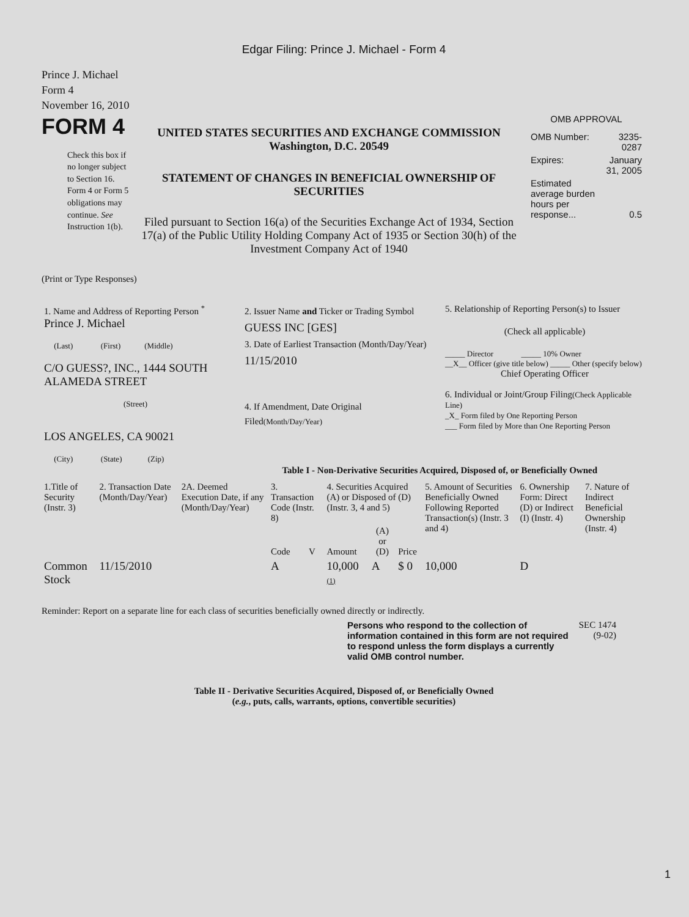Edgar Filing: Prince J. Michael - Form 4
Prince J. Michael
Form 4
November 16, 2010
FORM 4
Check this box if no longer subject to Section 16. Form 4 or Form 5 obligations may continue. See Instruction 1(b).
UNITED STATES SECURITIES AND EXCHANGE COMMISSION
Washington, D.C. 20549
STATEMENT OF CHANGES IN BENEFICIAL OWNERSHIP OF SECURITIES
Filed pursuant to Section 16(a) of the Securities Exchange Act of 1934, Section 17(a) of the Public Utility Holding Company Act of 1935 or Section 30(h) of the Investment Company Act of 1940
OMB APPROVAL
| OMB Number: | 3235-0287 |
| Expires: | January 31, 2005 |
| Estimated average burden hours per response... | 0.5 |
(Print or Type Responses)
| 1. Name and Address of Reporting Person <sup>*</sup> Prince J. Michael (Last) (First) (Middle) C/O GUESS?, INC., 1444 SOUTH ALAMEDA STREET (Street) LOS ANGELES, CA 90021 (City) (State) (Zip) | 2. Issuer Name and Ticker or Trading Symbol GUESS INC [GES] 3. Date of Earliest Transaction (Month/Day/Year) 11/15/2010 4. If Amendment, Date Original Filed (Month/Day/Year) | 5. Relationship of Reporting Person(s) to Issuer (Check all applicable) _____ Director _____ 10% Owner __X__ Officer (give title below) _____ Other (specify below) Chief Operating Officer 6. Individual or Joint/Group Filing (Check Applicable Line) _X_ Form filed by One Reporting Person ___ Form filed by More than One Reporting Person |
Table I - Non-Derivative Securities Acquired, Disposed of, or Beneficially Owned
| 1.Title of Security (Instr. 3) | 2. Transaction Date (Month/Day/Year) | 2A. Deemed Execution Date, if any (Month/Day/Year) | 3. Transaction Code (Instr. 8) | | 4. Securities Acquired (A) or Disposed of (D) (Instr. 3, 4 and 5) | | | 5. Amount of Securities Beneficially Owned Following Reported Transaction(s) (Instr. 3 and 4) | 6. Ownership Form: Direct (D) or Indirect (I) (Instr. 4) | 7. Nature of Indirect Beneficial Ownership (Instr. 4) |
| --- | --- | --- | --- | --- | --- | --- | --- | --- | --- | --- |
| | | | Code | V | Amount | (A) or (D) | Price | | | |
| Common Stock | 11/15/2010 | | A | | 10,000 (1) | A | $ 0 | 10,000 | D | |
Reminder: Report on a separate line for each class of securities beneficially owned directly or indirectly.
Persons who respond to the collection of information contained in this form are not required to respond unless the form displays a currently valid OMB control number.
SEC 1474 (9-02)
Table II - Derivative Securities Acquired, Disposed of, or Beneficially Owned
(e.g., puts, calls, warrants, options, convertible securities)
1